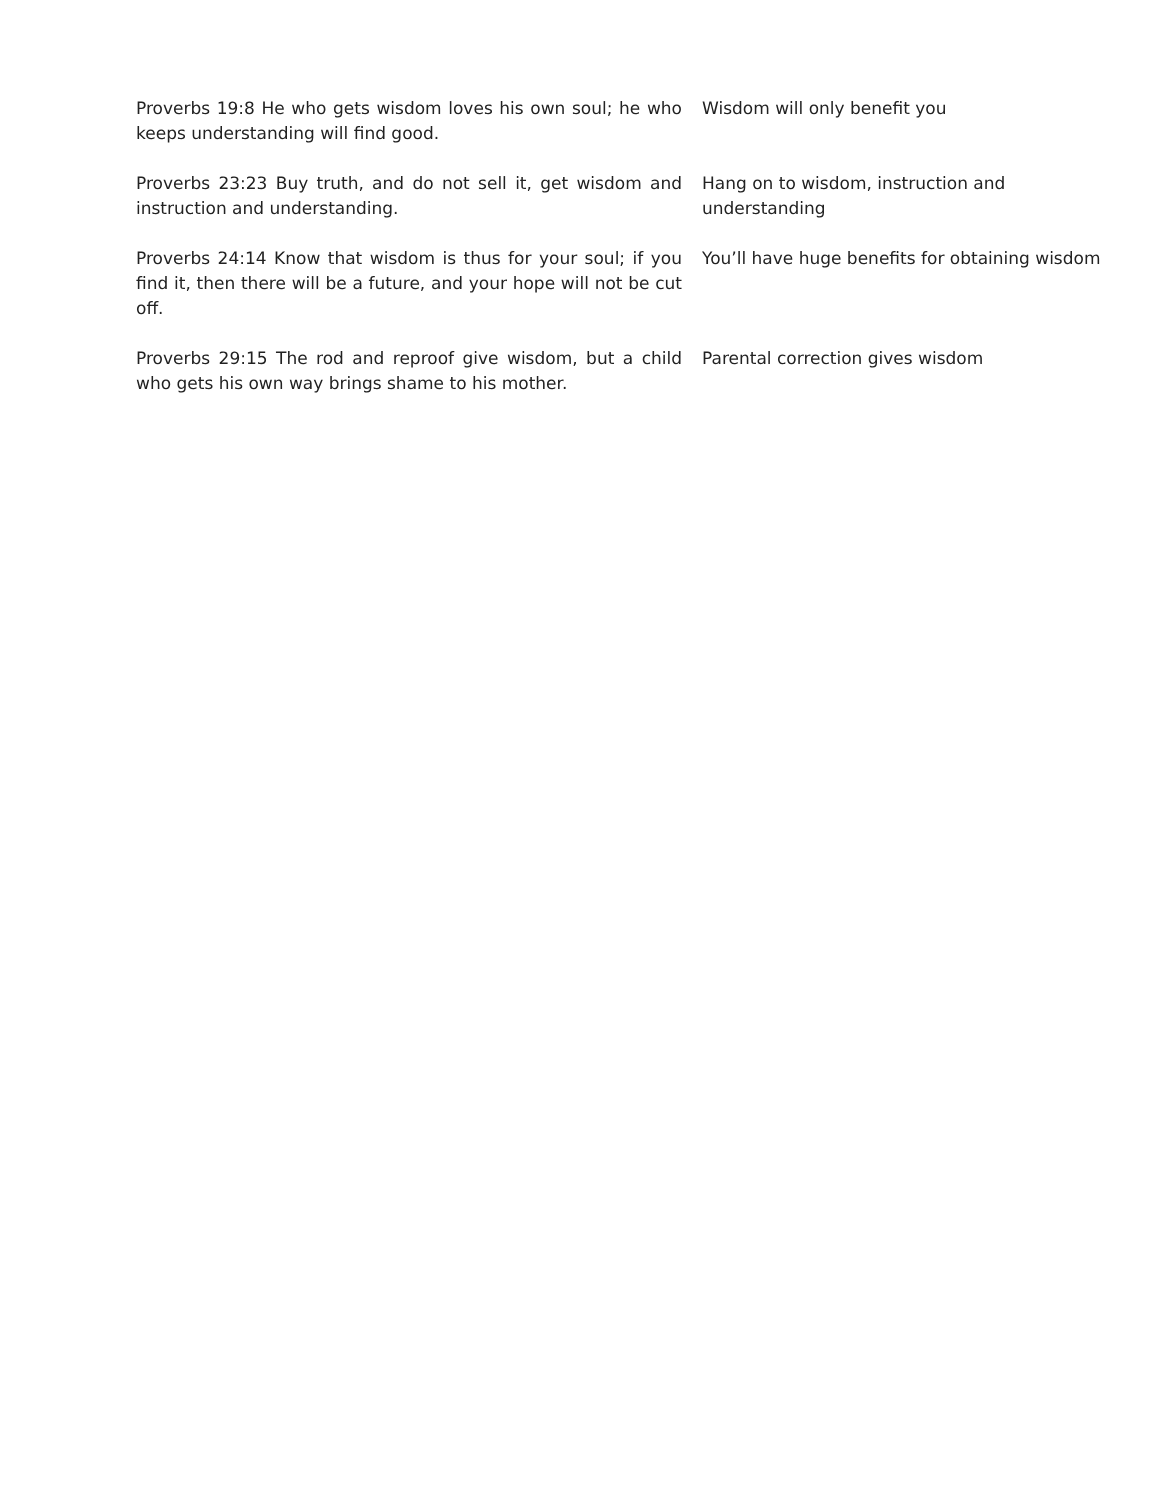| Proverbs 19:8 He who gets wisdom loves his own soul; he who keeps understanding will find good. | Wisdom will only benefit you |
| Proverbs 23:23 Buy truth, and do not sell it, get wisdom and instruction and understanding. | Hang on to wisdom, instruction and understanding |
| Proverbs 24:14 Know that wisdom is thus for your soul; if you find it, then there will be a future, and your hope will not be cut off. | You’ll have huge benefits for obtaining wisdom |
| Proverbs 29:15 The rod and reproof give wisdom, but a child who gets his own way brings shame to his mother. | Parental correction gives wisdom |